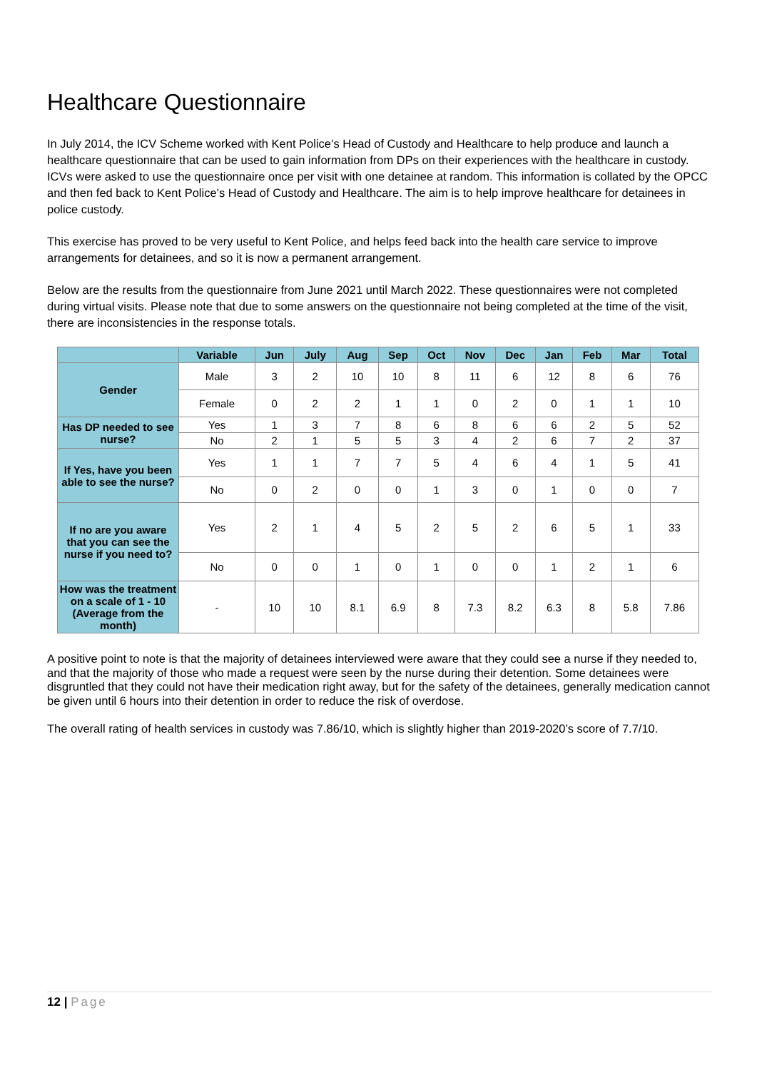Healthcare Questionnaire
In July 2014, the ICV Scheme worked with Kent Police’s Head of Custody and Healthcare to help produce and launch a healthcare questionnaire that can be used to gain information from DPs on their experiences with the healthcare in custody. ICVs were asked to use the questionnaire once per visit with one detainee at random. This information is collated by the OPCC and then fed back to Kent Police’s Head of Custody and Healthcare. The aim is to help improve healthcare for detainees in police custody.
This exercise has proved to be very useful to Kent Police, and helps feed back into the health care service to improve arrangements for detainees, and so it is now a permanent arrangement.
Below are the results from the questionnaire from June 2021 until March 2022. These questionnaires were not completed during virtual visits. Please note that due to some answers on the questionnaire not being completed at the time of the visit, there are inconsistencies in the response totals.
| | Variable | Jun | July | Aug | Sep | Oct | Nov | Dec | Jan | Feb | Mar | Total |
| --- | --- | --- | --- | --- | --- | --- | --- | --- | --- | --- | --- | --- |
| Gender | Male | 3 | 2 | 10 | 10 | 8 | 11 | 6 | 12 | 8 | 6 | 76 |
| | Female | 0 | 2 | 2 | 1 | 1 | 0 | 2 | 0 | 1 | 1 | 10 |
| Has DP needed to see nurse? | Yes | 1 | 3 | 7 | 8 | 6 | 8 | 6 | 6 | 2 | 5 | 52 |
| | No | 2 | 1 | 5 | 5 | 3 | 4 | 2 | 6 | 7 | 2 | 37 |
| If Yes, have you been able to see the nurse? | Yes | 1 | 1 | 7 | 7 | 5 | 4 | 6 | 4 | 1 | 5 | 41 |
| | No | 0 | 2 | 0 | 0 | 1 | 3 | 0 | 1 | 0 | 0 | 7 |
| If no are you aware that you can see the nurse if you need to? | Yes | 2 | 1 | 4 | 5 | 2 | 5 | 2 | 6 | 5 | 1 | 33 |
| | No | 0 | 0 | 1 | 0 | 1 | 0 | 0 | 1 | 2 | 1 | 6 |
| How was the treatment on a scale of 1 - 10 (Average from the month) | - | 10 | 10 | 8.1 | 6.9 | 8 | 7.3 | 8.2 | 6.3 | 8 | 5.8 | 7.86 |
A positive point to note is that the majority of detainees interviewed were aware that they could see a nurse if they needed to, and that the majority of those who made a request were seen by the nurse during their detention. Some detainees were disgruntled that they could not have their medication right away, but for the safety of the detainees, generally medication cannot be given until 6 hours into their detention in order to reduce the risk of overdose.
The overall rating of health services in custody was 7.86/10, which is slightly higher than 2019-2020’s score of 7.7/10.
12 | Page